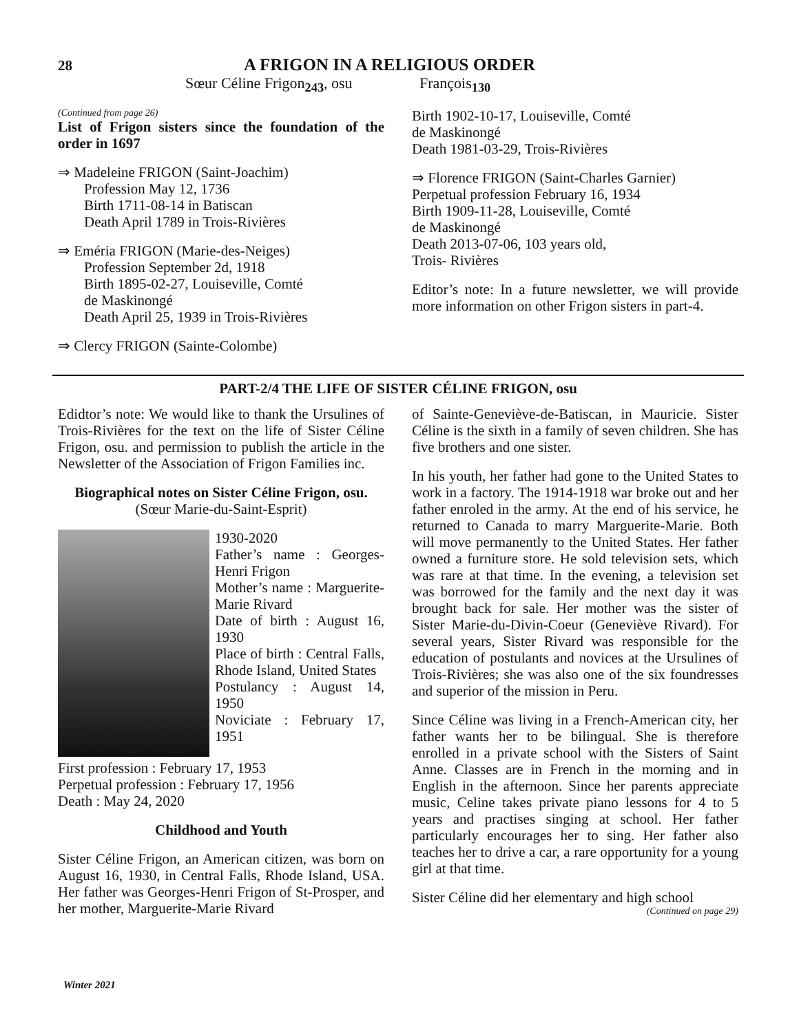28
A FRIGON IN A RELIGIOUS ORDER
Sœur Céline Frigon<sub>243</sub>, osu François<sub>130</sub>
(Continued from page 26)
List of Frigon sisters since the foundation of the order in 1697
⇒ Madeleine FRIGON (Saint-Joachim)
Profession May 12, 1736
Birth 1711-08-14 in Batiscan
Death April 1789 in Trois-Rivières
⇒ Eméria FRIGON (Marie-des-Neiges)
Profession September 2d, 1918
Birth 1895-02-27, Louiseville, Comté
de Maskinongé
Death April 25, 1939 in Trois-Rivières
⇒ Clercy FRIGON (Sainte-Colombe)
Birth 1902-10-17, Louiseville, Comté
de Maskinongé
Death 1981-03-29, Trois-Rivières
⇒ Florence FRIGON (Saint-Charles Garnier)
Perpetual profession February 16, 1934
Birth 1909-11-28, Louiseville, Comté
de Maskinongé
Death 2013-07-06, 103 years old,
Trois- Rivières
Editor’s note: In a future newsletter, we will provide more information on other Frigon sisters in part-4.
PART-2/4 THE LIFE OF SISTER CÉLINE FRIGON, osu
Edidtor’s note: We would like to thank the Ursulines of Trois-Rivières for the text on the life of Sister Céline Frigon, osu. and permission to publish the article in the Newsletter of the Association of Frigon Families inc.
Biographical notes on Sister Céline Frigon, osu.
(Sœur Marie-du-Saint-Esprit)
1930-2020
Father’s name : Georges-Henri Frigon
Mother’s name : Marguerite-Marie Rivard
Date of birth : August 16, 1930
Place of birth : Central Falls, Rhode Island, United States
Postulancy : August 14, 1950
Noviciate : February 17, 1951
First profession : February 17, 1953
Perpetual profession : February 17, 1956
Death : May 24, 2020
Childhood and Youth
Sister Céline Frigon, an American citizen, was born on August 16, 1930, in Central Falls, Rhode Island, USA. Her father was Georges-Henri Frigon of St-Prosper, and her mother, Marguerite-Marie Rivard
of Sainte-Geneviève-de-Batiscan, in Mauricie. Sister Céline is the sixth in a family of seven children. She has five brothers and one sister.
In his youth, her father had gone to the United States to work in a factory. The 1914-1918 war broke out and her father enroled in the army. At the end of his service, he returned to Canada to marry Marguerite-Marie. Both will move permanently to the United States. Her father owned a furniture store. He sold television sets, which was rare at that time. In the evening, a television set was borrowed for the family and the next day it was brought back for sale. Her mother was the sister of Sister Marie-du-Divin-Coeur (Geneviève Rivard). For several years, Sister Rivard was responsible for the education of postulants and novices at the Ursulines of Trois-Rivières; she was also one of the six foundresses and superior of the mission in Peru.
Since Céline was living in a French-American city, her father wants her to be bilingual. She is therefore enrolled in a private school with the Sisters of Saint Anne. Classes are in French in the morning and in English in the afternoon. Since her parents appreciate music, Celine takes private piano lessons for 4 to 5 years and practises singing at school. Her father particularly encourages her to sing. Her father also teaches her to drive a car, a rare opportunity for a young girl at that time.
Sister Céline did her elementary and high school
(Continued on page 29)
Winter 2021